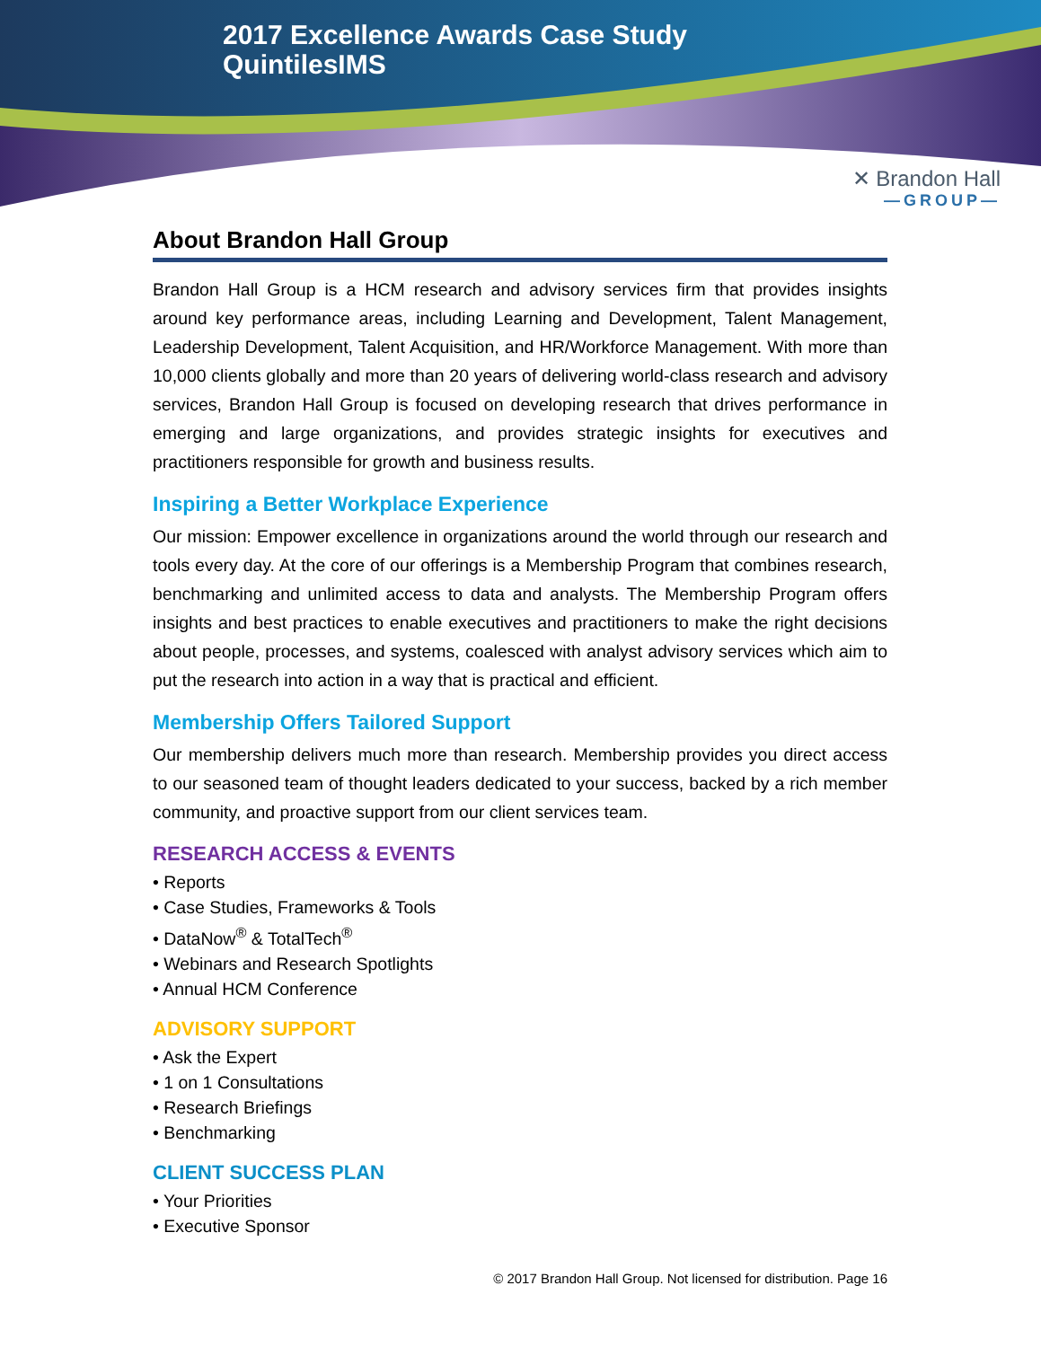2017 Excellence Awards Case Study
QuintilesIMS
✕ Brandon Hall
—GROUP—
About Brandon Hall Group
Brandon Hall Group is a HCM research and advisory services firm that provides insights around key performance areas, including Learning and Development, Talent Management, Leadership Development, Talent Acquisition, and HR/Workforce Management. With more than 10,000 clients globally and more than 20 years of delivering world-class research and advisory services, Brandon Hall Group is focused on developing research that drives performance in emerging and large organizations, and provides strategic insights for executives and practitioners responsible for growth and business results.
Inspiring a Better Workplace Experience
Our mission: Empower excellence in organizations around the world through our research and tools every day. At the core of our offerings is a Membership Program that combines research, benchmarking and unlimited access to data and analysts. The Membership Program offers insights and best practices to enable executives and practitioners to make the right decisions about people, processes, and systems, coalesced with analyst advisory services which aim to put the research into action in a way that is practical and efficient.
Membership Offers Tailored Support
Our membership delivers much more than research. Membership provides you direct access to our seasoned team of thought leaders dedicated to your success, backed by a rich member community, and proactive support from our client services team.
RESEARCH ACCESS & EVENTS
• Reports
• Case Studies, Frameworks & Tools
• DataNow<sup>®</sup> & TotalTech<sup>®</sup>
• Webinars and Research Spotlights
• Annual HCM Conference
ADVISORY SUPPORT
• Ask the Expert
• 1 on 1 Consultations
• Research Briefings
• Benchmarking
CLIENT SUCCESS PLAN
• Your Priorities
• Executive Sponsor
© 2017 Brandon Hall Group. Not licensed for distribution. Page 16